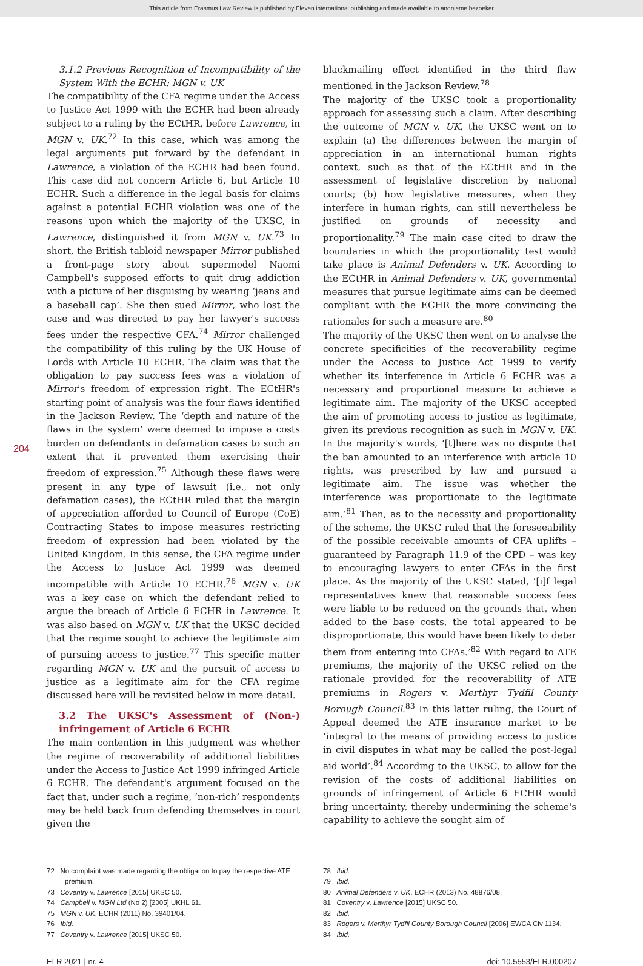This article from Erasmus Law Review is published by Eleven international publishing and made available to anonieme bezoeker
204
3.1.2 Previous Recognition of Incompatibility of the System With the ECHR: MGN v. UK
The compatibility of the CFA regime under the Access to Justice Act 1999 with the ECHR had been already subject to a ruling by the ECtHR, before Lawrence, in MGN v. UK.<sup>72</sup> In this case, which was among the legal arguments put forward by the defendant in Lawrence, a violation of the ECHR had been found. This case did not concern Article 6, but Article 10 ECHR. Such a difference in the legal basis for claims against a potential ECHR violation was one of the reasons upon which the majority of the UKSC, in Lawrence, distinguished it from MGN v. UK.<sup>73</sup> In short, the British tabloid newspaper Mirror published a front-page story about supermodel Naomi Campbell's supposed efforts to quit drug addiction with a picture of her disguising by wearing ‘jeans and a baseball cap’. She then sued Mirror, who lost the case and was directed to pay her lawyer's success fees under the respective CFA.<sup>74</sup> Mirror challenged the compatibility of this ruling by the UK House of Lords with Article 10 ECHR. The claim was that the obligation to pay success fees was a violation of Mirror's freedom of expression right. The ECtHR's starting point of analysis was the four flaws identified in the Jackson Review. The ‘depth and nature of the flaws in the system’ were deemed to impose a costs burden on defendants in defamation cases to such an extent that it prevented them exercising their freedom of expression.<sup>75</sup> Although these flaws were present in any type of lawsuit (i.e., not only defamation cases), the ECtHR ruled that the margin of appreciation afforded to Council of Europe (CoE) Contracting States to impose measures restricting freedom of expression had been violated by the United Kingdom. In this sense, the CFA regime under the Access to Justice Act 1999 was deemed incompatible with Article 10 ECHR.<sup>76</sup> MGN v. UK was a key case on which the defendant relied to argue the breach of Article 6 ECHR in Lawrence. It was also based on MGN v. UK that the UKSC decided that the regime sought to achieve the legitimate aim of pursuing access to justice.<sup>77</sup> This specific matter regarding MGN v. UK and the pursuit of access to justice as a legitimate aim for the CFA regime discussed here will be revisited below in more detail.
3.2 The UKSC's Assessment of (Non-) infringement of Article 6 ECHR
The main contention in this judgment was whether the regime of recoverability of additional liabilities under the Access to Justice Act 1999 infringed Article 6 ECHR. The defendant's argument focused on the fact that, under such a regime, ‘non-rich’ respondents may be held back from defending themselves in court given the
blackmailing effect identified in the third flaw mentioned in the Jackson Review.<sup>78</sup>
The majority of the UKSC took a proportionality approach for assessing such a claim. After describing the outcome of MGN v. UK, the UKSC went on to explain (a) the differences between the margin of appreciation in an international human rights context, such as that of the ECtHR and in the assessment of legislative discretion by national courts; (b) how legislative measures, when they interfere in human rights, can still nevertheless be justified on grounds of necessity and proportionality.<sup>79</sup> The main case cited to draw the boundaries in which the proportionality test would take place is Animal Defenders v. UK. According to the ECtHR in Animal Defenders v. UK, governmental measures that pursue legitimate aims can be deemed compliant with the ECHR the more convincing the rationales for such a measure are.<sup>80</sup>
The majority of the UKSC then went on to analyse the concrete specificities of the recoverability regime under the Access to Justice Act 1999 to verify whether its interference in Article 6 ECHR was a necessary and proportional measure to achieve a legitimate aim. The majority of the UKSC accepted the aim of promoting access to justice as legitimate, given its previous recognition as such in MGN v. UK. In the majority's words, ‘[t]here was no dispute that the ban amounted to an interference with article 10 rights, was prescribed by law and pursued a legitimate aim. The issue was whether the interference was proportionate to the legitimate aim.’<sup>81</sup> Then, as to the necessity and proportionality of the scheme, the UKSC ruled that the foreseeability of the possible receivable amounts of CFA uplifts – guaranteed by Paragraph 11.9 of the CPD – was key to encouraging lawyers to enter CFAs in the first place. As the majority of the UKSC stated, ‘[i]f legal representatives knew that reasonable success fees were liable to be reduced on the grounds that, when added to the base costs, the total appeared to be disproportionate, this would have been likely to deter them from entering into CFAs.’<sup>82</sup> With regard to ATE premiums, the majority of the UKSC relied on the rationale provided for the recoverability of ATE premiums in Rogers v. Merthyr Tydfil County Borough Council.<sup>83</sup> In this latter ruling, the Court of Appeal deemed the ATE insurance market to be ‘integral to the means of providing access to justice in civil disputes in what may be called the post-legal aid world’.<sup>84</sup> According to the UKSC, to allow for the revision of the costs of additional liabilities on grounds of infringement of Article 6 ECHR would bring uncertainty, thereby undermining the scheme's capability to achieve the sought aim of
72 No complaint was made regarding the obligation to pay the respective ATE premium.
73 Coventry v. Lawrence [2015] UKSC 50.
74 Campbell v. MGN Ltd (No 2) [2005] UKHL 61.
75 MGN v. UK, ECHR (2011) No. 39401/04.
76 Ibid.
77 Coventry v. Lawrence [2015] UKSC 50.
78 Ibid.
79 Ibid.
80 Animal Defenders v. UK, ECHR (2013) No. 48876/08.
81 Coventry v. Lawrence [2015] UKSC 50.
82 Ibid.
83 Rogers v. Merthyr Tydfil County Borough Council [2006] EWCA Civ 1134.
84 Ibid.
ELR 2021 | nr. 4 doi: 10.5553/ELR.000207